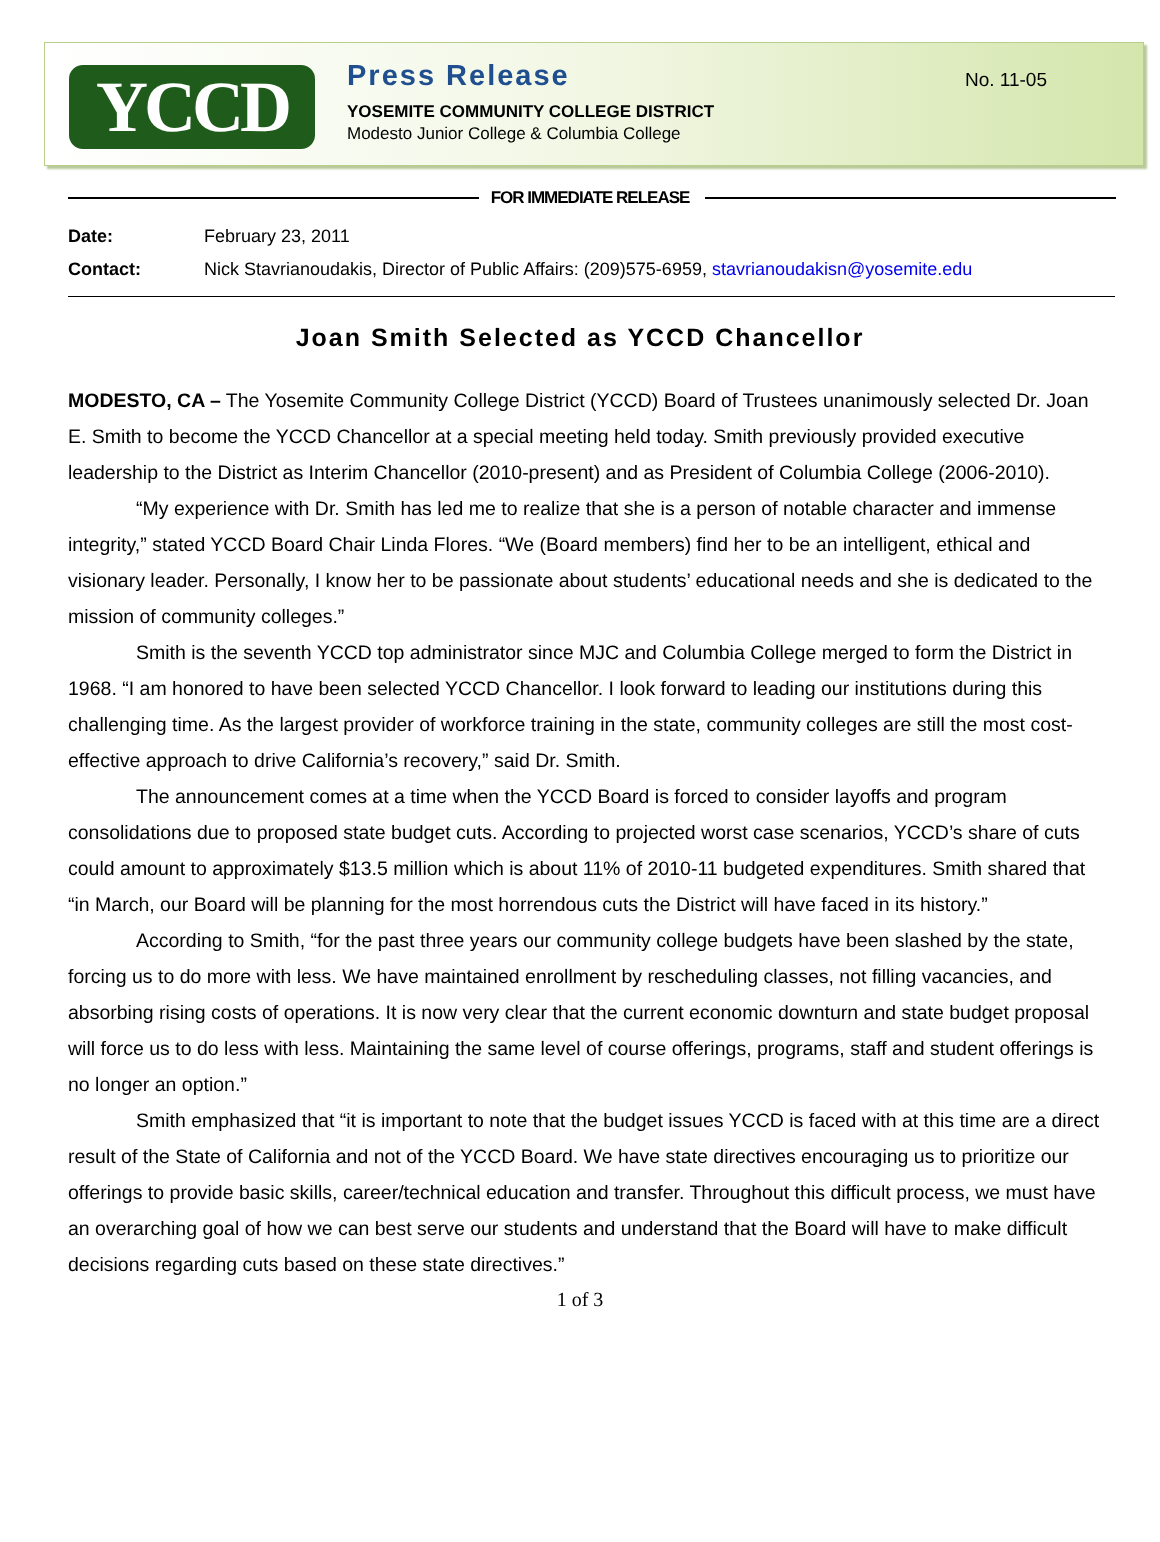YCCD
Press Release
YOSEMITE COMMUNITY COLLEGE DISTRICT
Modesto Junior College & Columbia College
No. 11-05
FOR IMMEDIATE RELEASE
Date: February 23, 2011
Contact: Nick Stavrianoudakis, Director of Public Affairs: (209)575-6959, stavrianoudakisn@yosemite.edu
Joan Smith Selected as YCCD Chancellor
MODESTO, CA – The Yosemite Community College District (YCCD) Board of Trustees unanimously selected Dr. Joan E. Smith to become the YCCD Chancellor at a special meeting held today. Smith previously provided executive leadership to the District as Interim Chancellor (2010-present) and as President of Columbia College (2006-2010).
“My experience with Dr. Smith has led me to realize that she is a person of notable character and immense integrity,” stated YCCD Board Chair Linda Flores. “We (Board members) find her to be an intelligent, ethical and visionary leader. Personally, I know her to be passionate about students’ educational needs and she is dedicated to the mission of community colleges.”
Smith is the seventh YCCD top administrator since MJC and Columbia College merged to form the District in 1968. “I am honored to have been selected YCCD Chancellor. I look forward to leading our institutions during this challenging time. As the largest provider of workforce training in the state, community colleges are still the most cost-effective approach to drive California’s recovery,” said Dr. Smith.
The announcement comes at a time when the YCCD Board is forced to consider layoffs and program consolidations due to proposed state budget cuts. According to projected worst case scenarios, YCCD’s share of cuts could amount to approximately $13.5 million which is about 11% of 2010-11 budgeted expenditures. Smith shared that “in March, our Board will be planning for the most horrendous cuts the District will have faced in its history.”
According to Smith, “for the past three years our community college budgets have been slashed by the state, forcing us to do more with less. We have maintained enrollment by rescheduling classes, not filling vacancies, and absorbing rising costs of operations. It is now very clear that the current economic downturn and state budget proposal will force us to do less with less. Maintaining the same level of course offerings, programs, staff and student offerings is no longer an option.”
Smith emphasized that “it is important to note that the budget issues YCCD is faced with at this time are a direct result of the State of California and not of the YCCD Board. We have state directives encouraging us to prioritize our offerings to provide basic skills, career/technical education and transfer. Throughout this difficult process, we must have an overarching goal of how we can best serve our students and understand that the Board will have to make difficult decisions regarding cuts based on these state directives.”
1 of 3